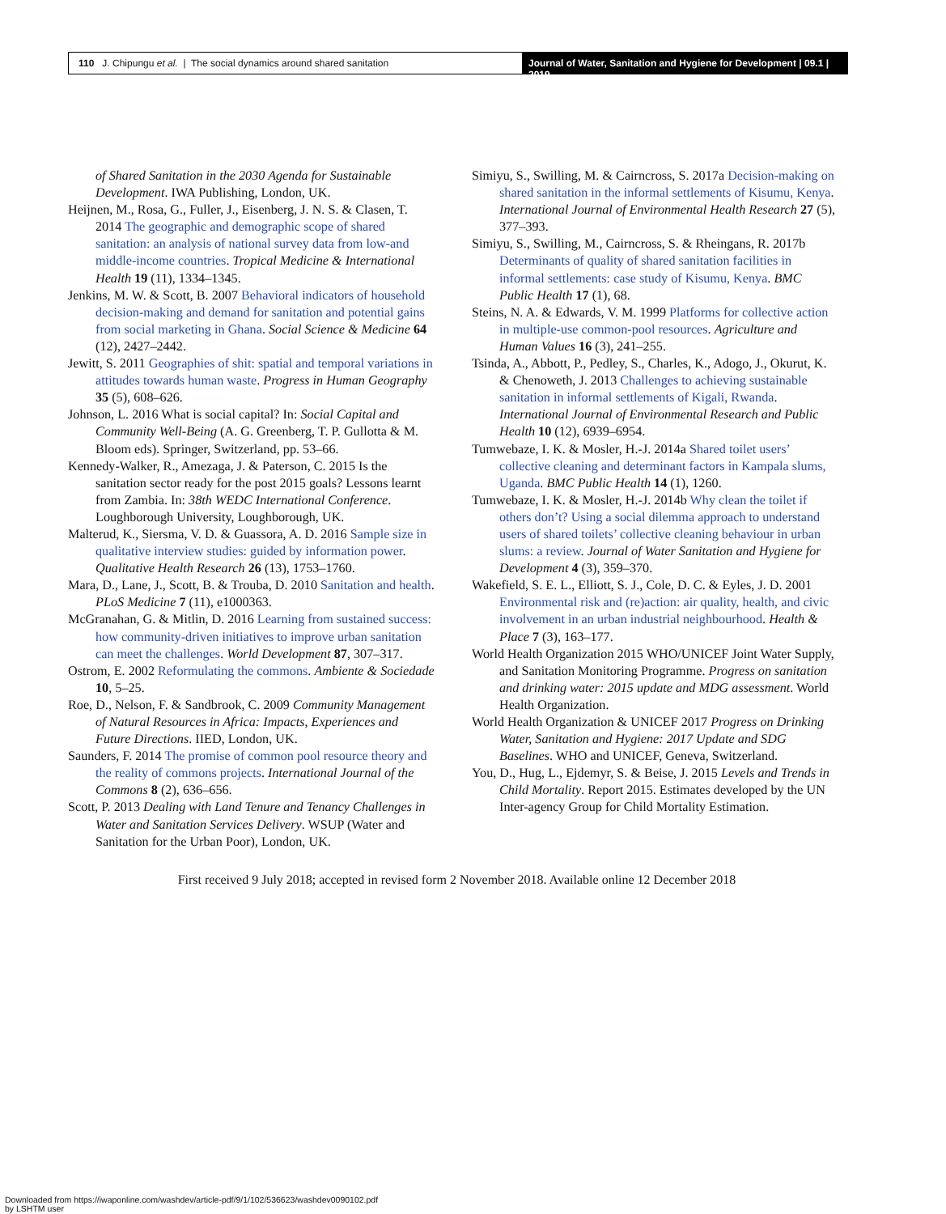110 J. Chipungu et al. | The social dynamics around shared sanitation
Journal of Water, Sanitation and Hygiene for Development | 09.1 | 2019
of Shared Sanitation in the 2030 Agenda for Sustainable Development. IWA Publishing, London, UK.
Heijnen, M., Rosa, G., Fuller, J., Eisenberg, J. N. S. & Clasen, T. 2014 The geographic and demographic scope of shared sanitation: an analysis of national survey data from low-and middle-income countries. Tropical Medicine & International Health 19 (11), 1334–1345.
Jenkins, M. W. & Scott, B. 2007 Behavioral indicators of household decision-making and demand for sanitation and potential gains from social marketing in Ghana. Social Science & Medicine 64 (12), 2427–2442.
Jewitt, S. 2011 Geographies of shit: spatial and temporal variations in attitudes towards human waste. Progress in Human Geography 35 (5), 608–626.
Johnson, L. 2016 What is social capital? In: Social Capital and Community Well-Being (A. G. Greenberg, T. P. Gullotta & M. Bloom eds). Springer, Switzerland, pp. 53–66.
Kennedy-Walker, R., Amezaga, J. & Paterson, C. 2015 Is the sanitation sector ready for the post 2015 goals? Lessons learnt from Zambia. In: 38th WEDC International Conference. Loughborough University, Loughborough, UK.
Malterud, K., Siersma, V. D. & Guassora, A. D. 2016 Sample size in qualitative interview studies: guided by information power. Qualitative Health Research 26 (13), 1753–1760.
Mara, D., Lane, J., Scott, B. & Trouba, D. 2010 Sanitation and health. PLoS Medicine 7 (11), e1000363.
McGranahan, G. & Mitlin, D. 2016 Learning from sustained success: how community-driven initiatives to improve urban sanitation can meet the challenges. World Development 87, 307–317.
Ostrom, E. 2002 Reformulating the commons. Ambiente & Sociedade 10, 5–25.
Roe, D., Nelson, F. & Sandbrook, C. 2009 Community Management of Natural Resources in Africa: Impacts, Experiences and Future Directions. IIED, London, UK.
Saunders, F. 2014 The promise of common pool resource theory and the reality of commons projects. International Journal of the Commons 8 (2), 636–656.
Scott, P. 2013 Dealing with Land Tenure and Tenancy Challenges in Water and Sanitation Services Delivery. WSUP (Water and Sanitation for the Urban Poor), London, UK.
Simiyu, S., Swilling, M. & Cairncross, S. 2017a Decision-making on shared sanitation in the informal settlements of Kisumu, Kenya. International Journal of Environmental Health Research 27 (5), 377–393.
Simiyu, S., Swilling, M., Cairncross, S. & Rheingans, R. 2017b Determinants of quality of shared sanitation facilities in informal settlements: case study of Kisumu, Kenya. BMC Public Health 17 (1), 68.
Steins, N. A. & Edwards, V. M. 1999 Platforms for collective action in multiple-use common-pool resources. Agriculture and Human Values 16 (3), 241–255.
Tsinda, A., Abbott, P., Pedley, S., Charles, K., Adogo, J., Okurut, K. & Chenoweth, J. 2013 Challenges to achieving sustainable sanitation in informal settlements of Kigali, Rwanda. International Journal of Environmental Research and Public Health 10 (12), 6939–6954.
Tumwebaze, I. K. & Mosler, H.-J. 2014a Shared toilet users’ collective cleaning and determinant factors in Kampala slums, Uganda. BMC Public Health 14 (1), 1260.
Tumwebaze, I. K. & Mosler, H.-J. 2014b Why clean the toilet if others don’t? Using a social dilemma approach to understand users of shared toilets’ collective cleaning behaviour in urban slums: a review. Journal of Water Sanitation and Hygiene for Development 4 (3), 359–370.
Wakefield, S. E. L., Elliott, S. J., Cole, D. C. & Eyles, J. D. 2001 Environmental risk and (re)action: air quality, health, and civic involvement in an urban industrial neighbourhood. Health & Place 7 (3), 163–177.
World Health Organization 2015 WHO/UNICEF Joint Water Supply, and Sanitation Monitoring Programme. Progress on sanitation and drinking water: 2015 update and MDG assessment. World Health Organization.
World Health Organization & UNICEF 2017 Progress on Drinking Water, Sanitation and Hygiene: 2017 Update and SDG Baselines. WHO and UNICEF, Geneva, Switzerland.
You, D., Hug, L., Ejdemyr, S. & Beise, J. 2015 Levels and Trends in Child Mortality. Report 2015. Estimates developed by the UN Inter-agency Group for Child Mortality Estimation.
First received 9 July 2018; accepted in revised form 2 November 2018. Available online 12 December 2018
Downloaded from https://iwaponline.com/washdev/article-pdf/9/1/102/536623/washdev0090102.pdf
by LSHTM user